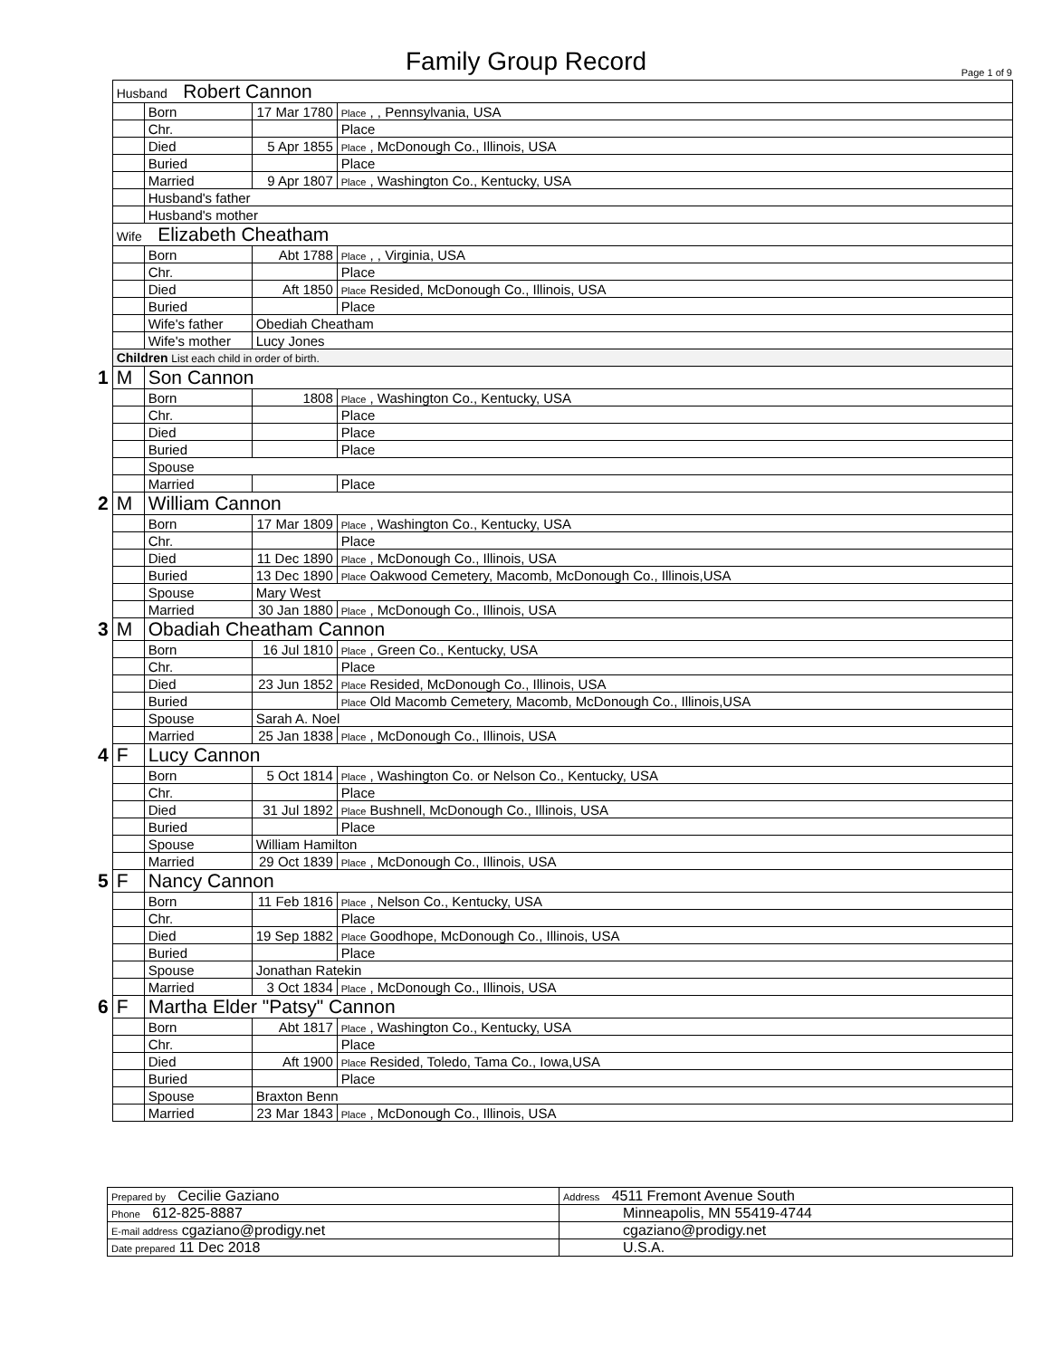Family Group Record Page 1 of 9
| | Husband Robert Cannon | | | |
| | | Born | 17 Mar 1780 | Place , , Pennsylvania, USA |
| | | Chr. | | Place |
| | | Died | 5 Apr 1855 | Place , McDonough Co., Illinois, USA |
| | | Buried | | Place |
| | | Married | 9 Apr 1807 | Place , Washington Co., Kentucky, USA |
| | | Husband's father | | |
| | | Husband's mother | | |
| | Wife Elizabeth Cheatham | | | |
| | | Born | Abt 1788 | Place , , Virginia, USA |
| | | Chr. | | Place |
| | | Died | Aft 1850 | Place Resided, McDonough Co., Illinois, USA |
| | | Buried | | Place |
| | | Wife's father | Obediah Cheatham | |
| | | Wife's mother | Lucy Jones | |
| | Children List each child in order of birth. | | | |
| 1 | M | Son Cannon | | |
| | | Born | 1808 | Place , Washington Co., Kentucky, USA |
| | | Chr. | | Place |
| | | Died | | Place |
| | | Buried | | Place |
| | | Spouse | | |
| | | Married | | Place |
| 2 | M | William Cannon | | |
| | | Born | 17 Mar 1809 | Place , Washington Co., Kentucky, USA |
| | | Chr. | | Place |
| | | Died | 11 Dec 1890 | Place , McDonough Co., Illinois, USA |
| | | Buried | 13 Dec 1890 | Place Oakwood Cemetery, Macomb, McDonough Co., Illinois,USA |
| | | Spouse | Mary West | |
| | | Married | 30 Jan 1880 | Place , McDonough Co., Illinois, USA |
| 3 | M | Obadiah Cheatham Cannon | | |
| | | Born | 16 Jul 1810 | Place , Green Co., Kentucky, USA |
| | | Chr. | | Place |
| | | Died | 23 Jun 1852 | Place Resided, McDonough Co., Illinois, USA |
| | | Buried | | Place Old Macomb Cemetery, Macomb, McDonough Co., Illinois,USA |
| | | Spouse | Sarah A. Noel | |
| | | Married | 25 Jan 1838 | Place , McDonough Co., Illinois, USA |
| 4 | F | Lucy Cannon | | |
| | | Born | 5 Oct 1814 | Place , Washington Co. or Nelson Co., Kentucky, USA |
| | | Chr. | | Place |
| | | Died | 31 Jul 1892 | Place Bushnell, McDonough Co., Illinois, USA |
| | | Buried | | Place |
| | | Spouse | William Hamilton | |
| | | Married | 29 Oct 1839 | Place , McDonough Co., Illinois, USA |
| 5 | F | Nancy Cannon | | |
| | | Born | 11 Feb 1816 | Place , Nelson Co., Kentucky, USA |
| | | Chr. | | Place |
| | | Died | 19 Sep 1882 | Place Goodhope, McDonough Co., Illinois, USA |
| | | Buried | | Place |
| | | Spouse | Jonathan Ratekin | |
| | | Married | 3 Oct 1834 | Place , McDonough Co., Illinois, USA |
| 6 | F | Martha Elder "Patsy" Cannon | | |
| | | Born | Abt 1817 | Place , Washington Co., Kentucky, USA |
| | | Chr. | | Place |
| | | Died | Aft 1900 | Place Resided, Toledo, Tama Co., Iowa,USA |
| | | Buried | | Place |
| | | Spouse | Braxton Benn | |
| | | Married | 23 Mar 1843 | Place , McDonough Co., Illinois, USA |
| Prepared by Cecilie Gaziano | Address 4511 Fremont Avenue South |
| Phone 612-825-8887 | Minneapolis, MN 55419-4744 |
| E-mail address cgaziano@prodigy.net | cgaziano@prodigy.net |
| Date prepared 11 Dec 2018 | U.S.A. |